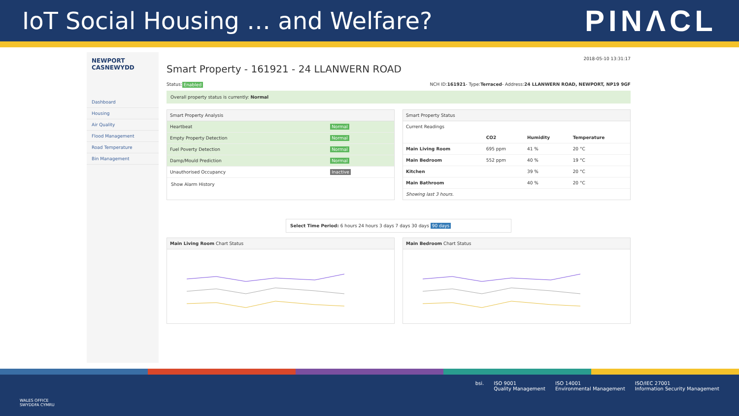IoT Social Housing … and Welfare?
PINΛCL
NEWPORT
CASNEWYDD
Dashboard
Housing
Air Quality
Flood Management
Road Temperature
Bin Management
2018-05-10 13:31:17
Smart Property - 161921 - 24 LLANWERN ROAD
Status: Enabled NCH ID: 161921 - Type: Terraced - Address: 24 LLANWERN ROAD, NEWPORT, NP19 9GF
Overall property status is currently: Normal
Smart Property Analysis
| Heartbeat | Normal |
| Empty Property Detection | Normal |
| Fuel Poverty Detection | Normal |
| Damp/Mould Prediction | Normal |
| Unauthorised Occupancy | Inactive |
Show Alarm History
Smart Property Status
Current Readings
| | CO2 | Humidity | Temperature |
| --- | --- | --- | --- |
| Main Living Room | 695 ppm | 41 % | 20 °C |
| Main Bedroom | 552 ppm | 40 % | 19 °C |
| Kitchen | | 39 % | 20 °C |
| Main Bathroom | | 40 % | 20 °C |
Showing last 3 hours.
Select Time Period: 6 hours 24 hours 3 days 7 days 30 days 90 days
Main Living Room Chart Status Main Bedroom Chart Status
WALES OFFICE
SWYDDFA CYMRU
bsi. ISO 9001
Quality Management ISO 14001
Environmental Management ISO/IEC 27001
Information Security Management